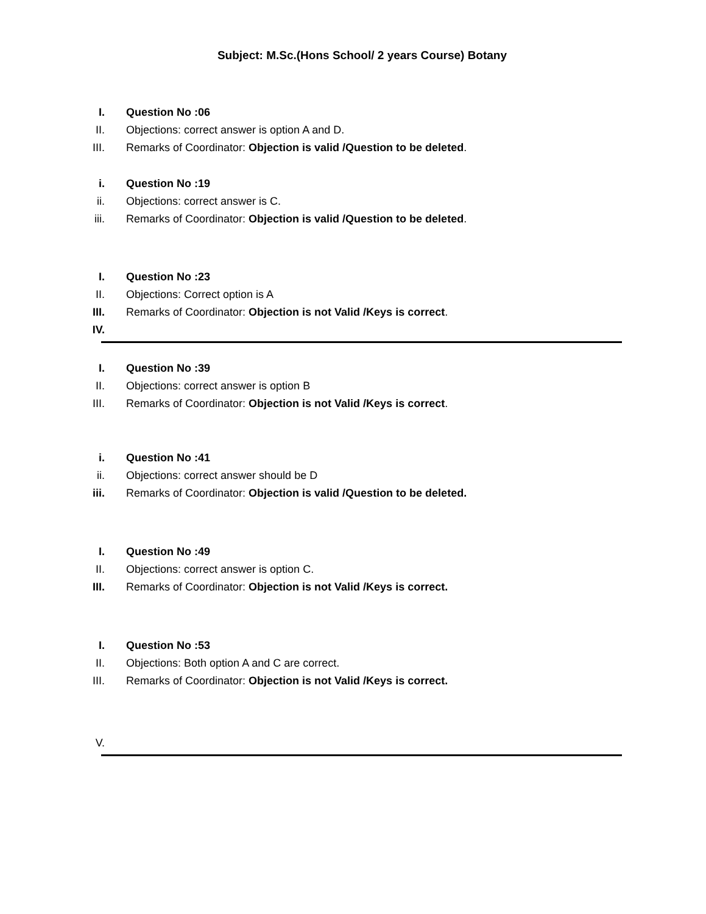Subject: M.Sc.(Hons School/ 2 years Course) Botany
I. Question No :06
II. Objections: correct answer is option A and D.
III. Remarks of Coordinator: Objection is valid /Question to be deleted.
i. Question No :19
ii. Objections: correct answer is C.
iii. Remarks of Coordinator: Objection is valid /Question to be deleted.
I. Question No :23
II. Objections: Correct option is A
III. Remarks of Coordinator: Objection is not Valid /Keys is correct.
IV.
I. Question No :39
II. Objections: correct answer is option B
III. Remarks of Coordinator: Objection is not Valid /Keys is correct.
i. Question No :41
ii. Objections: correct answer should be D
iii. Remarks of Coordinator: Objection is valid /Question to be deleted.
I. Question No :49
II. Objections: correct answer is option C.
III. Remarks of Coordinator: Objection is not Valid /Keys is correct.
I. Question No :53
II. Objections: Both option A and C are correct.
III. Remarks of Coordinator: Objection is not Valid /Keys is correct.
V.